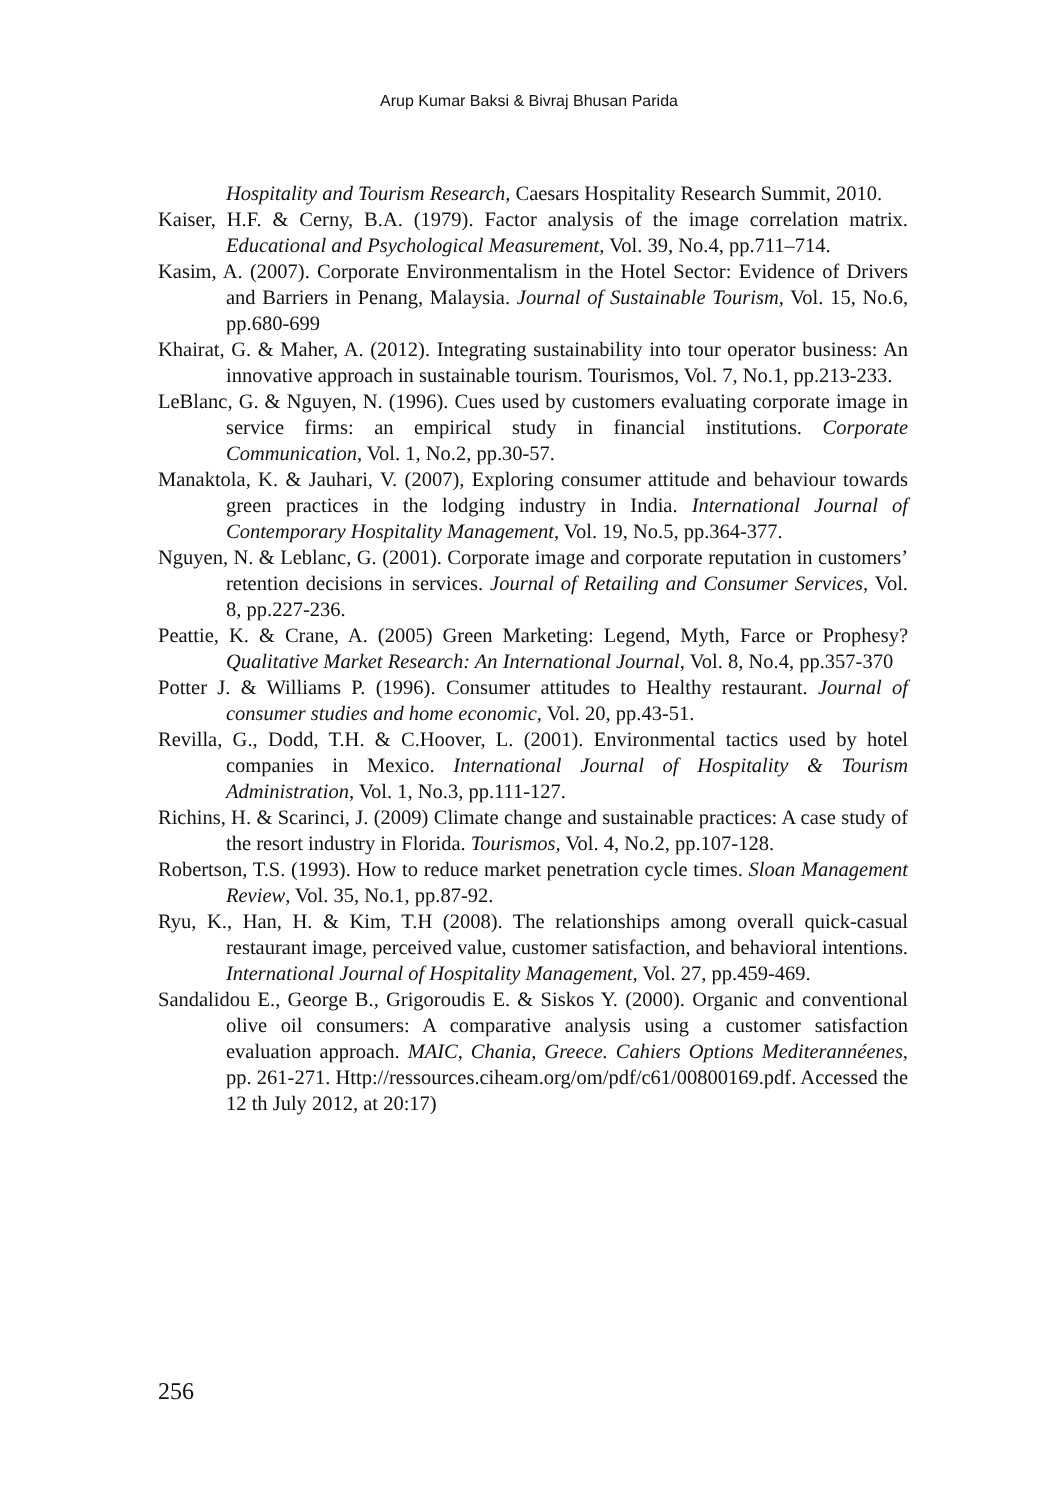Arup Kumar Baksi & Bivraj Bhusan Parida
Hospitality and Tourism Research, Caesars Hospitality Research Summit, 2010.
Kaiser, H.F. & Cerny, B.A. (1979). Factor analysis of the image correlation matrix. Educational and Psychological Measurement, Vol. 39, No.4, pp.711–714.
Kasim, A. (2007). Corporate Environmentalism in the Hotel Sector: Evidence of Drivers and Barriers in Penang, Malaysia. Journal of Sustainable Tourism, Vol. 15, No.6, pp.680-699
Khairat, G. & Maher, A. (2012). Integrating sustainability into tour operator business: An innovative approach in sustainable tourism. Tourismos, Vol. 7, No.1, pp.213-233.
LeBlanc, G. & Nguyen, N. (1996). Cues used by customers evaluating corporate image in service firms: an empirical study in financial institutions. Corporate Communication, Vol. 1, No.2, pp.30-57.
Manaktola, K. & Jauhari, V. (2007), Exploring consumer attitude and behaviour towards green practices in the lodging industry in India. International Journal of Contemporary Hospitality Management, Vol. 19, No.5, pp.364-377.
Nguyen, N. & Leblanc, G. (2001). Corporate image and corporate reputation in customers’ retention decisions in services. Journal of Retailing and Consumer Services, Vol. 8, pp.227-236.
Peattie, K. & Crane, A. (2005) Green Marketing: Legend, Myth, Farce or Prophesy? Qualitative Market Research: An International Journal, Vol. 8, No.4, pp.357-370
Potter J. & Williams P. (1996). Consumer attitudes to Healthy restaurant. Journal of consumer studies and home economic, Vol. 20, pp.43-51.
Revilla, G., Dodd, T.H. & C.Hoover, L. (2001). Environmental tactics used by hotel companies in Mexico. International Journal of Hospitality & Tourism Administration, Vol. 1, No.3, pp.111-127.
Richins, H. & Scarinci, J. (2009) Climate change and sustainable practices: A case study of the resort industry in Florida. Tourismos, Vol. 4, No.2, pp.107-128.
Robertson, T.S. (1993). How to reduce market penetration cycle times. Sloan Management Review, Vol. 35, No.1, pp.87-92.
Ryu, K., Han, H. & Kim, T.H (2008). The relationships among overall quick-casual restaurant image, perceived value, customer satisfaction, and behavioral intentions. International Journal of Hospitality Management, Vol. 27, pp.459-469.
Sandalidou E., George B., Grigoroudis E. & Siskos Y. (2000). Organic and conventional olive oil consumers: A comparative analysis using a customer satisfaction evaluation approach. MAIC, Chania, Greece. Cahiers Options Mediterannéenes, pp. 261-271. Http://ressources.ciheam.org/om/pdf/c61/00800169.pdf. Accessed the 12 th July 2012, at 20:17)
256